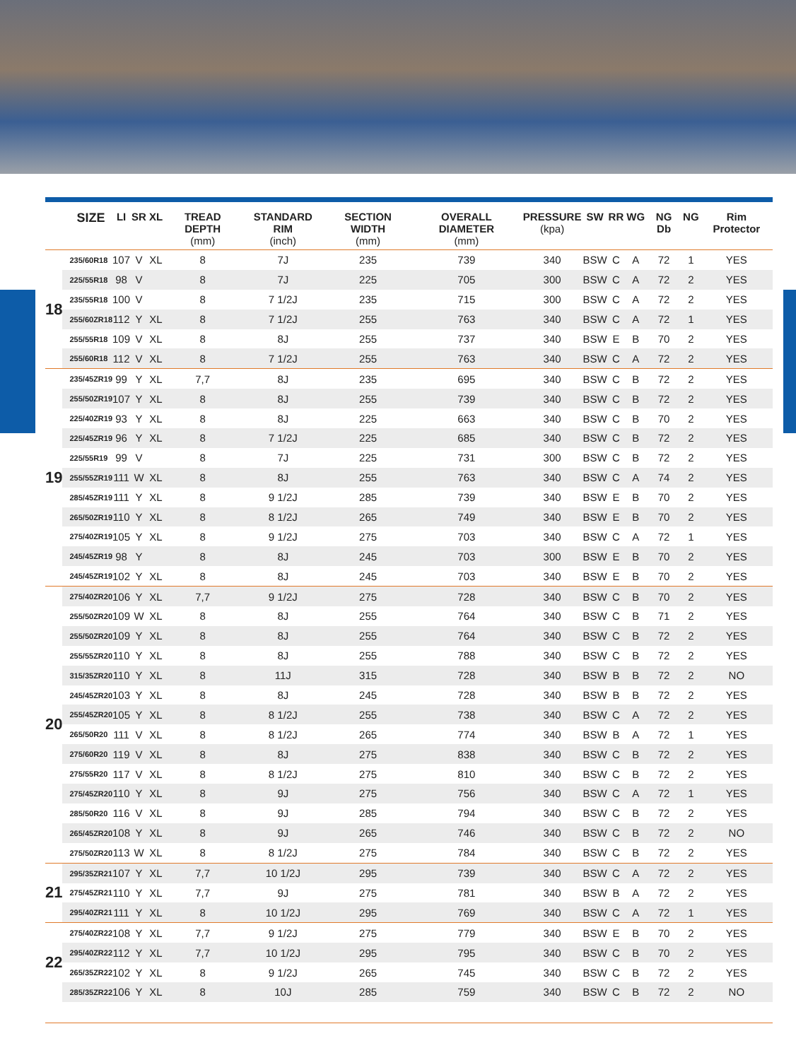| | SIZE | LI | SR | XL | TREAD DEPTH (mm) | STANDARD RIM (inch) | SECTION WIDTH (mm) | OVERALL DIAMETER (mm) | PRESSURE (kpa) | SW | RR | WG | NG Db | NG | Rim Protector |
| --- | --- | --- | --- | --- | --- | --- | --- | --- | --- | --- | --- | --- | --- | --- | --- |
| 18 | 235/60R18 | 107 | V | XL | 8 | 7J | 235 | 739 | 340 | BSW | C | A | 72 | 1 | YES |
| | 225/55R18 | 98 | V | | 8 | 7J | 225 | 705 | 300 | BSW | C | A | 72 | 2 | YES |
| | 235/55R18 | 100 | V | | 8 | 7 1/2J | 235 | 715 | 300 | BSW | C | A | 72 | 2 | YES |
| | 255/60ZR18 | 112 | Y | XL | 8 | 7 1/2J | 255 | 763 | 340 | BSW | C | A | 72 | 1 | YES |
| | 255/55R18 | 109 | V | XL | 8 | 8J | 255 | 737 | 340 | BSW | E | B | 70 | 2 | YES |
| | 255/60R18 | 112 | V | XL | 8 | 7 1/2J | 255 | 763 | 340 | BSW | C | A | 72 | 2 | YES |
| 19 | 235/45ZR19 | 99 | Y | XL | 7,7 | 8J | 235 | 695 | 340 | BSW | C | B | 72 | 2 | YES |
| | 255/50ZR19 | 107 | Y | XL | 8 | 8J | 255 | 739 | 340 | BSW | C | B | 72 | 2 | YES |
| | 225/40ZR19 | 93 | Y | XL | 8 | 8J | 225 | 663 | 340 | BSW | C | B | 70 | 2 | YES |
| | 225/45ZR19 | 96 | Y | XL | 8 | 7 1/2J | 225 | 685 | 340 | BSW | C | B | 72 | 2 | YES |
| | 225/55R19 | 99 | V | | 8 | 7J | 225 | 731 | 300 | BSW | C | B | 72 | 2 | YES |
| | 255/55ZR19 | 111 | W | XL | 8 | 8J | 255 | 763 | 340 | BSW | C | A | 74 | 2 | YES |
| | 285/45ZR19 | 111 | Y | XL | 8 | 9 1/2J | 285 | 739 | 340 | BSW | E | B | 70 | 2 | YES |
| | 265/50ZR19 | 110 | Y | XL | 8 | 8 1/2J | 265 | 749 | 340 | BSW | E | B | 70 | 2 | YES |
| | 275/40ZR19 | 105 | Y | XL | 8 | 9 1/2J | 275 | 703 | 340 | BSW | C | A | 72 | 1 | YES |
| | 245/45ZR19 | 98 | Y | | 8 | 8J | 245 | 703 | 300 | BSW | E | B | 70 | 2 | YES |
| | 245/45ZR19 | 102 | Y | XL | 8 | 8J | 245 | 703 | 340 | BSW | E | B | 70 | 2 | YES |
| 20 | 275/40ZR20 | 106 | Y | XL | 7,7 | 9 1/2J | 275 | 728 | 340 | BSW | C | B | 70 | 2 | YES |
| | 255/50ZR20 | 109 | W | XL | 8 | 8J | 255 | 764 | 340 | BSW | C | B | 71 | 2 | YES |
| | 255/50ZR20 | 109 | Y | XL | 8 | 8J | 255 | 764 | 340 | BSW | C | B | 72 | 2 | YES |
| | 255/55ZR20 | 110 | Y | XL | 8 | 8J | 255 | 788 | 340 | BSW | C | B | 72 | 2 | YES |
| | 315/35ZR20 | 110 | Y | XL | 8 | 11J | 315 | 728 | 340 | BSW | B | B | 72 | 2 | NO |
| | 245/45ZR20 | 103 | Y | XL | 8 | 8J | 245 | 728 | 340 | BSW | B | B | 72 | 2 | YES |
| | 255/45ZR20 | 105 | Y | XL | 8 | 8 1/2J | 255 | 738 | 340 | BSW | C | A | 72 | 2 | YES |
| | 265/50R20 | 111 | V | XL | 8 | 8 1/2J | 265 | 774 | 340 | BSW | B | A | 72 | 1 | YES |
| | 275/60R20 | 119 | V | XL | 8 | 8J | 275 | 838 | 340 | BSW | C | B | 72 | 2 | YES |
| | 275/55R20 | 117 | V | XL | 8 | 8 1/2J | 275 | 810 | 340 | BSW | C | B | 72 | 2 | YES |
| | 275/45ZR20 | 110 | Y | XL | 8 | 9J | 275 | 756 | 340 | BSW | C | A | 72 | 1 | YES |
| | 285/50R20 | 116 | V | XL | 8 | 9J | 285 | 794 | 340 | BSW | C | B | 72 | 2 | YES |
| | 265/45ZR20 | 108 | Y | XL | 8 | 9J | 265 | 746 | 340 | BSW | C | B | 72 | 2 | NO |
| | 275/50ZR20 | 113 | W | XL | 8 | 8 1/2J | 275 | 784 | 340 | BSW | C | B | 72 | 2 | YES |
| 21 | 295/35ZR21 | 107 | Y | XL | 7,7 | 10 1/2J | 295 | 739 | 340 | BSW | C | A | 72 | 2 | YES |
| | 275/45ZR21 | 110 | Y | XL | 7,7 | 9J | 275 | 781 | 340 | BSW | B | A | 72 | 2 | YES |
| | 295/40ZR21 | 111 | Y | XL | 8 | 10 1/2J | 295 | 769 | 340 | BSW | C | A | 72 | 1 | YES |
| 22 | 275/40ZR22 | 108 | Y | XL | 7,7 | 9 1/2J | 275 | 779 | 340 | BSW | E | B | 70 | 2 | YES |
| | 295/40ZR22 | 112 | Y | XL | 7,7 | 10 1/2J | 295 | 795 | 340 | BSW | C | B | 70 | 2 | YES |
| | 265/35ZR22 | 102 | Y | XL | 8 | 9 1/2J | 265 | 745 | 340 | BSW | C | B | 72 | 2 | YES |
| | 285/35ZR22 | 106 | Y | XL | 8 | 10J | 285 | 759 | 340 | BSW | C | B | 72 | 2 | NO |